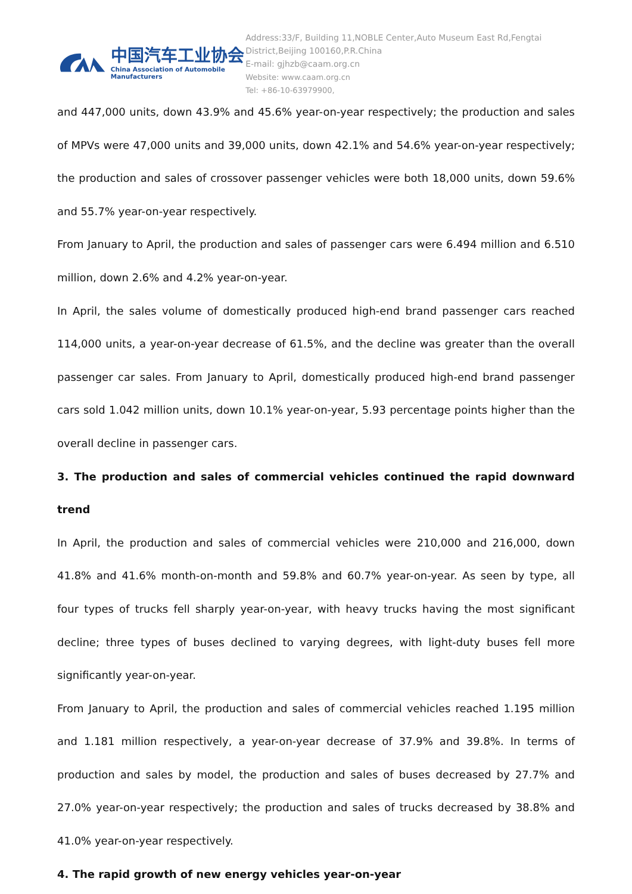中国汽车工业协会
China Association of Automobile Manufacturers
Address:33/F, Building 11,NOBLE Center,Auto Museum East Rd,Fengtai District,Beijing 100160,P.R.China
E-mail: gjhzb@caam.org.cn
Website: www.caam.org.cn
Tel: +86-10-63979900,
and 447,000 units, down 43.9% and 45.6% year-on-year respectively; the production and sales of MPVs were 47,000 units and 39,000 units, down 42.1% and 54.6% year-on-year respectively; the production and sales of crossover passenger vehicles were both 18,000 units, down 59.6% and 55.7% year-on-year respectively.
From January to April, the production and sales of passenger cars were 6.494 million and 6.510 million, down 2.6% and 4.2% year-on-year.
In April, the sales volume of domestically produced high-end brand passenger cars reached 114,000 units, a year-on-year decrease of 61.5%, and the decline was greater than the overall passenger car sales. From January to April, domestically produced high-end brand passenger cars sold 1.042 million units, down 10.1% year-on-year, 5.93 percentage points higher than the overall decline in passenger cars.
3. The production and sales of commercial vehicles continued the rapid downward trend
In April, the production and sales of commercial vehicles were 210,000 and 216,000, down 41.8% and 41.6% month-on-month and 59.8% and 60.7% year-on-year. As seen by type, all four types of trucks fell sharply year-on-year, with heavy trucks having the most significant decline; three types of buses declined to varying degrees, with light-duty buses fell more significantly year-on-year.
From January to April, the production and sales of commercial vehicles reached 1.195 million and 1.181 million respectively, a year-on-year decrease of 37.9% and 39.8%. In terms of production and sales by model, the production and sales of buses decreased by 27.7% and 27.0% year-on-year respectively; the production and sales of trucks decreased by 38.8% and 41.0% year-on-year respectively.
4. The rapid growth of new energy vehicles year-on-year